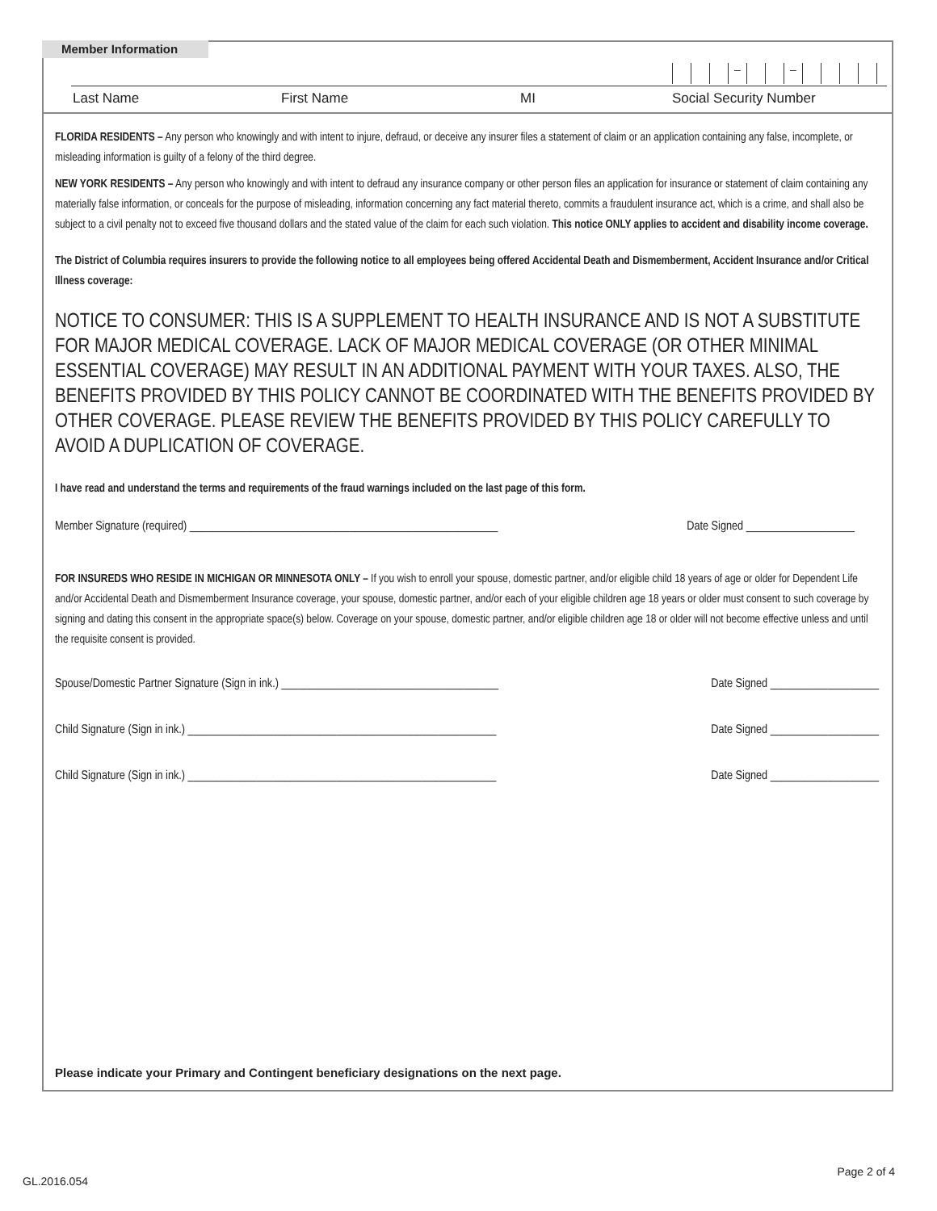Member Information
– –
Last Name First Name MI Social Security Number
FLORIDA RESIDENTS – Any person who knowingly and with intent to injure, defraud, or deceive any insurer files a statement of claim or an application containing any false, incomplete, or misleading information is guilty of a felony of the third degree.
NEW YORK RESIDENTS – Any person who knowingly and with intent to defraud any insurance company or other person files an application for insurance or statement of claim containing any materially false information, or conceals for the purpose of misleading, information concerning any fact material thereto, commits a fraudulent insurance act, which is a crime, and shall also be subject to a civil penalty not to exceed five thousand dollars and the stated value of the claim for each such violation. This notice ONLY applies to accident and disability income coverage.
The District of Columbia requires insurers to provide the following notice to all employees being offered Accidental Death and Dismemberment, Accident Insurance and/or Critical Illness coverage:
NOTICE TO CONSUMER: THIS IS A SUPPLEMENT TO HEALTH INSURANCE AND IS NOT A SUBSTITUTE FOR MAJOR MEDICAL COVERAGE. LACK OF MAJOR MEDICAL COVERAGE (OR OTHER MINIMAL ESSENTIAL COVERAGE) MAY RESULT IN AN ADDITIONAL PAYMENT WITH YOUR TAXES. ALSO, THE BENEFITS PROVIDED BY THIS POLICY CANNOT BE COORDINATED WITH THE BENEFITS PROVIDED BY OTHER COVERAGE. PLEASE REVIEW THE BENEFITS PROVIDED BY THIS POLICY CAREFULLY TO AVOID A DUPLICATION OF COVERAGE.
I have read and understand the terms and requirements of the fraud warnings included on the last page of this form.
Member Signature (required) ______________________________________________________ Date Signed ___________________
FOR INSUREDS WHO RESIDE IN MICHIGAN OR MINNESOTA ONLY – If you wish to enroll your spouse, domestic partner, and/or eligible child 18 years of age or older for Dependent Life and/or Accidental Death and Dismemberment Insurance coverage, your spouse, domestic partner, and/or each of your eligible children age 18 years or older must consent to such coverage by signing and dating this consent in the appropriate space(s) below. Coverage on your spouse, domestic partner, and/or eligible children age 18 or older will not become effective unless and until the requisite consent is provided.
Spouse/Domestic Partner Signature (Sign in ink.) ______________________________________ Date Signed ___________________
Child Signature (Sign in ink.) ______________________________________________________ Date Signed ___________________
Child Signature (Sign in ink.) ______________________________________________________ Date Signed ___________________
Please indicate your Primary and Contingent beneficiary designations on the next page.
GL.2016.054
Page 2 of 4